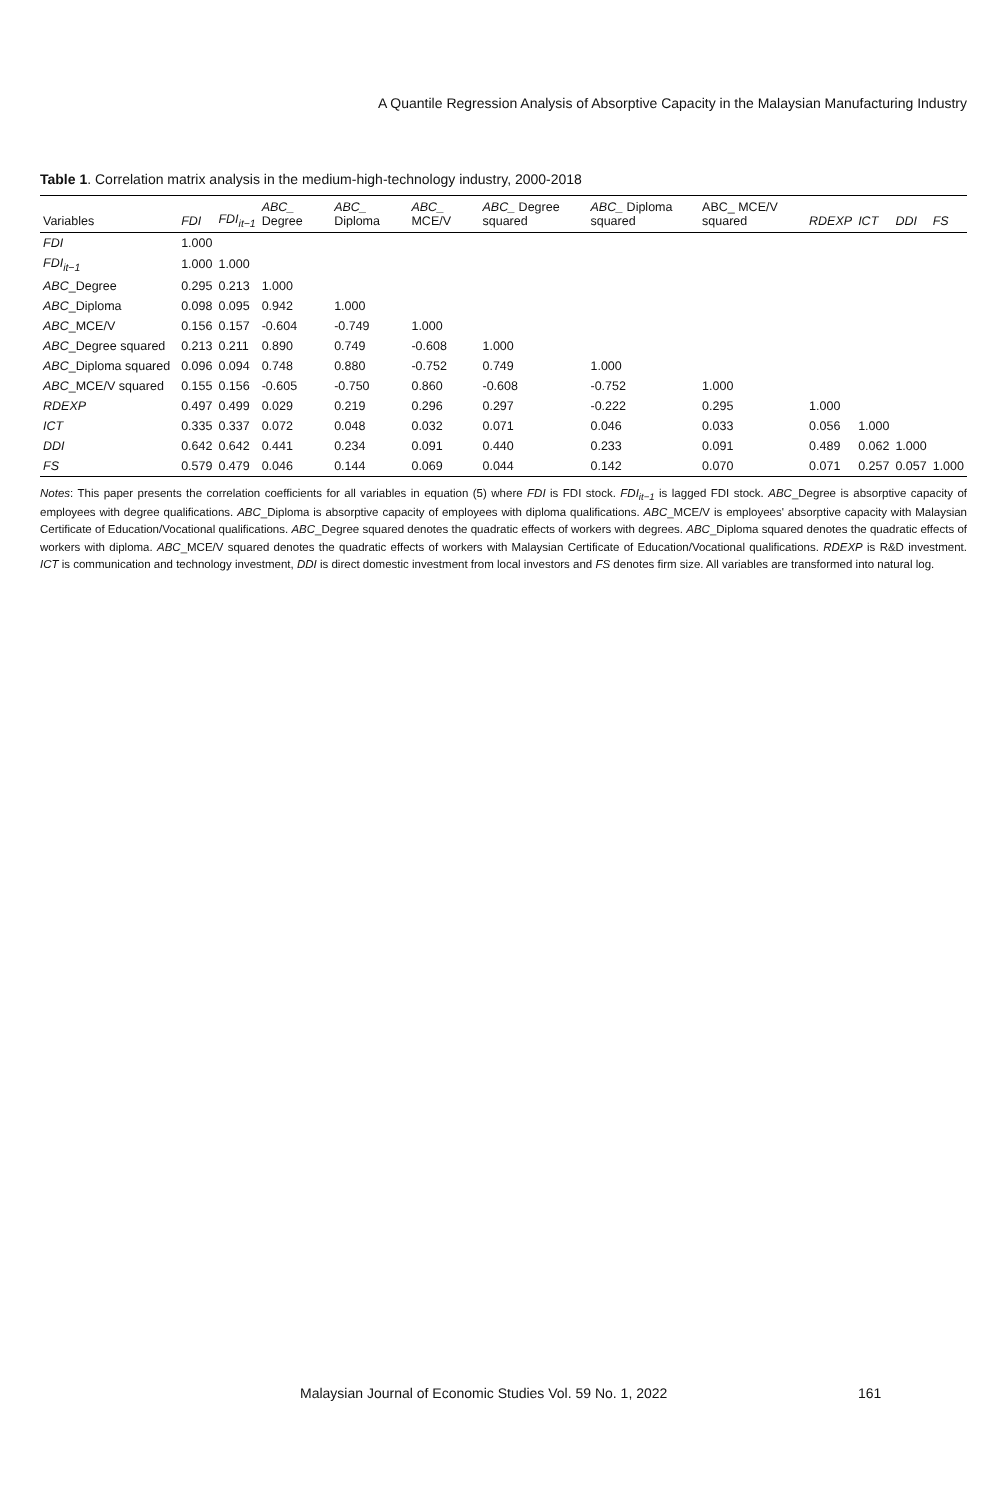A Quantile Regression Analysis of Absorptive Capacity in the Malaysian Manufacturing Industry
Table 1. Correlation matrix analysis in the medium-high-technology industry, 2000-2018
| Variables | FDI | FDI<sub>it−1</sub> | ABC_ Degree | ABC_ Diploma | ABC_ MCE/V | ABC_ Degree squared | ABC_ Diploma squared | ABC_ MCE/V squared | RDEXP | ICT | DDI | FS |
| --- | --- | --- | --- | --- | --- | --- | --- | --- | --- | --- | --- | --- |
| FDI | 1.000 | | | | | | | | | | | |
| FDI<sub>it−1</sub> | 1.000 | 1.000 | | | | | | | | | | |
| ABC _Degree | 0.295 | 0.213 | 1.000 | | | | | | | | | |
| ABC _Diploma | 0.098 | 0.095 | 0.942 | 1.000 | | | | | | | | |
| ABC _MCE/V | 0.156 | 0.157 | -0.604 | -0.749 | 1.000 | | | | | | | |
| ABC _Degree squared | 0.213 | 0.211 | 0.890 | 0.749 | -0.608 | 1.000 | | | | | | |
| ABC _Diploma squared | 0.096 | 0.094 | 0.748 | 0.880 | -0.752 | 0.749 | 1.000 | | | | | |
| ABC _MCE/V squared | 0.155 | 0.156 | -0.605 | -0.750 | 0.860 | -0.608 | -0.752 | 1.000 | | | | |
| RDEXP | 0.497 | 0.499 | 0.029 | 0.219 | 0.296 | 0.297 | -0.222 | 0.295 | 1.000 | | | |
| ICT | 0.335 | 0.337 | 0.072 | 0.048 | 0.032 | 0.071 | 0.046 | 0.033 | 0.056 | 1.000 | | |
| DDI | 0.642 | 0.642 | 0.441 | 0.234 | 0.091 | 0.440 | 0.233 | 0.091 | 0.489 | 0.062 | 1.000 | |
| FS | 0.579 | 0.479 | 0.046 | 0.144 | 0.069 | 0.044 | 0.142 | 0.070 | 0.071 | 0.257 | 0.057 | 1.000 |
Notes: This paper presents the correlation coefficients for all variables in equation (5) where FDI is FDI stock. FDI<sub>it−1</sub> is lagged FDI stock. ABC_Degree is absorptive capacity of employees with degree qualifications. ABC_Diploma is absorptive capacity of employees with diploma qualifications. ABC_MCE/V is employees' absorptive capacity with Malaysian Certificate of Education/Vocational qualifications. ABC_Degree squared denotes the quadratic effects of workers with degrees. ABC_Diploma squared denotes the quadratic effects of workers with diploma. ABC_MCE/V squared denotes the quadratic effects of workers with Malaysian Certificate of Education/Vocational qualifications. RDEXP is R&D investment. ICT is communication and technology investment, DDI is direct domestic investment from local investors and FS denotes firm size. All variables are transformed into natural log.
Malaysian Journal of Economic Studies Vol. 59 No. 1, 2022 161